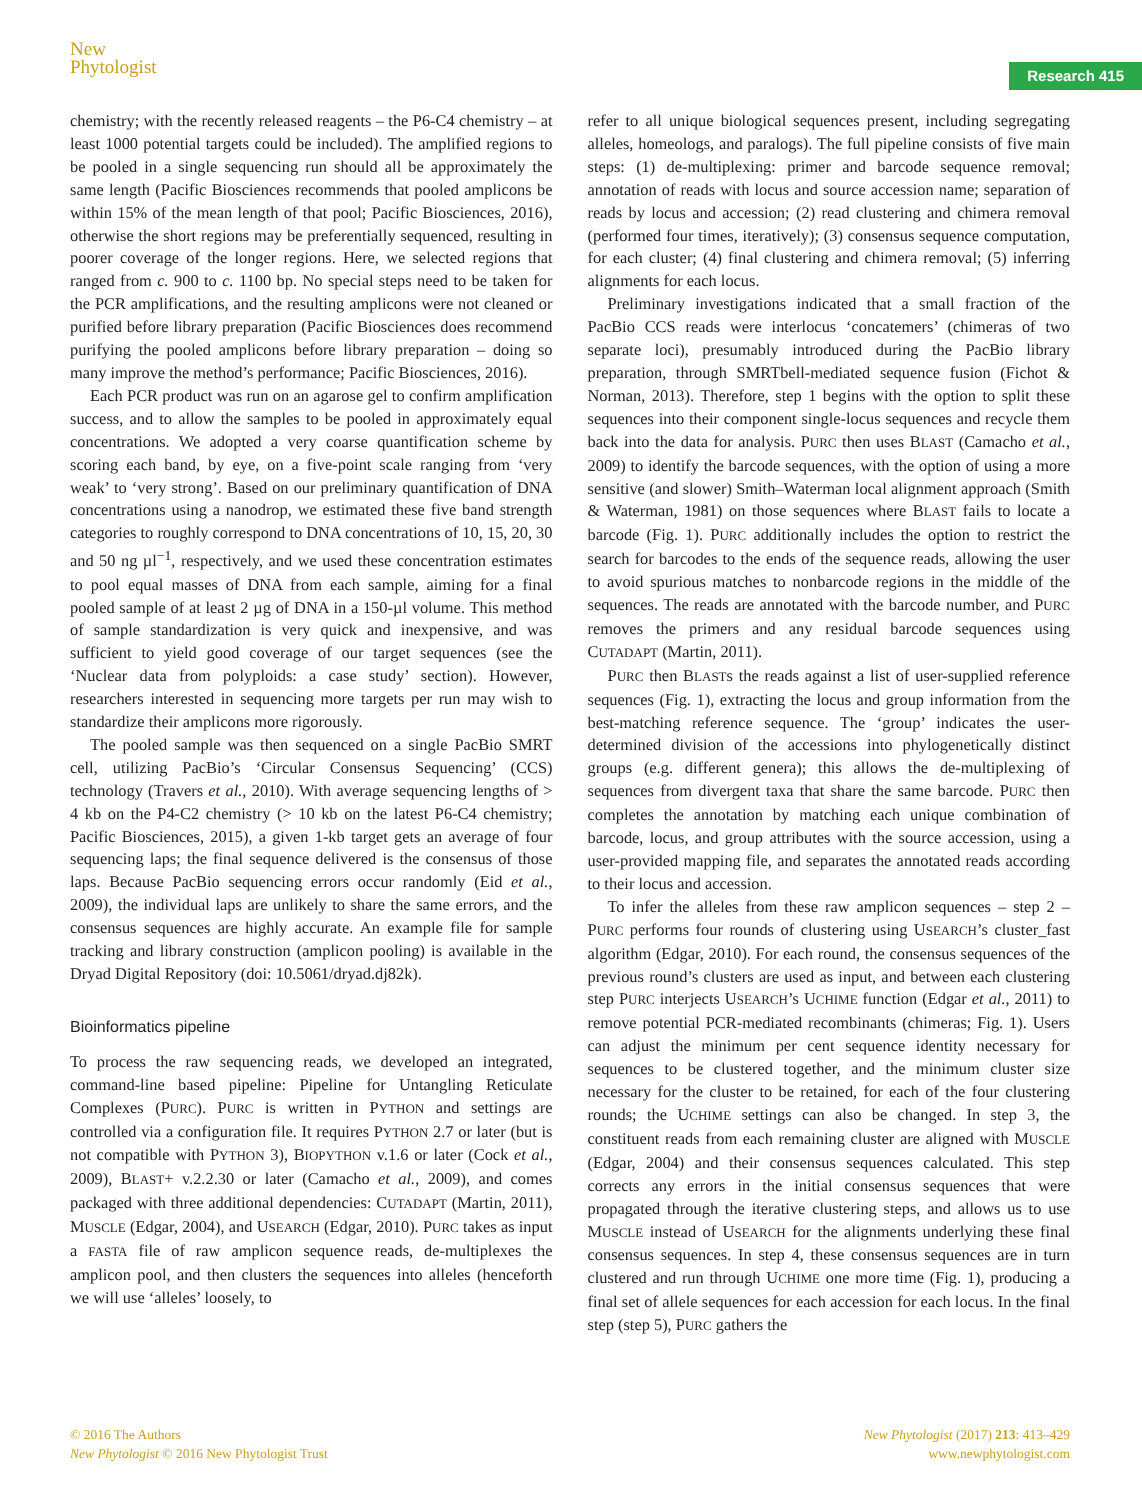New
Phytologist
Research 415
chemistry; with the recently released reagents – the P6-C4 chemistry – at least 1000 potential targets could be included). The amplified regions to be pooled in a single sequencing run should all be approximately the same length (Pacific Biosciences recommends that pooled amplicons be within 15% of the mean length of that pool; Pacific Biosciences, 2016), otherwise the short regions may be preferentially sequenced, resulting in poorer coverage of the longer regions. Here, we selected regions that ranged from c. 900 to c. 1100 bp. No special steps need to be taken for the PCR amplifications, and the resulting amplicons were not cleaned or purified before library preparation (Pacific Biosciences does recommend purifying the pooled amplicons before library preparation – doing so many improve the method’s performance; Pacific Biosciences, 2016).
Each PCR product was run on an agarose gel to confirm amplification success, and to allow the samples to be pooled in approximately equal concentrations. We adopted a very coarse quantification scheme by scoring each band, by eye, on a five-point scale ranging from ‘very weak’ to ‘very strong’. Based on our preliminary quantification of DNA concentrations using a nanodrop, we estimated these five band strength categories to roughly correspond to DNA concentrations of 10, 15, 20, 30 and 50 ng µl<sup>−1</sup>, respectively, and we used these concentration estimates to pool equal masses of DNA from each sample, aiming for a final pooled sample of at least 2 µg of DNA in a 150-µl volume. This method of sample standardization is very quick and inexpensive, and was sufficient to yield good coverage of our target sequences (see the ‘Nuclear data from polyploids: a case study’ section). However, researchers interested in sequencing more targets per run may wish to standardize their amplicons more rigorously.
The pooled sample was then sequenced on a single PacBio SMRT cell, utilizing PacBio’s ‘Circular Consensus Sequencing’ (CCS) technology (Travers et al., 2010). With average sequencing lengths of > 4 kb on the P4-C2 chemistry (> 10 kb on the latest P6-C4 chemistry; Pacific Biosciences, 2015), a given 1-kb target gets an average of four sequencing laps; the final sequence delivered is the consensus of those laps. Because PacBio sequencing errors occur randomly (Eid et al., 2009), the individual laps are unlikely to share the same errors, and the consensus sequences are highly accurate. An example file for sample tracking and library construction (amplicon pooling) is available in the Dryad Digital Repository (doi: 10.5061/dryad.dj82k).
Bioinformatics pipeline
To process the raw sequencing reads, we developed an integrated, command-line based pipeline: Pipeline for Untangling Reticulate Complexes (PURC). PURC is written in PYTHON and settings are controlled via a configuration file. It requires PYTHON 2.7 or later (but is not compatible with PYTHON 3), BIOPYTHON v.1.6 or later (Cock et al., 2009), BLAST+ v.2.2.30 or later (Camacho et al., 2009), and comes packaged with three additional dependencies: CUTADAPT (Martin, 2011), MUSCLE (Edgar, 2004), and USEARCH (Edgar, 2010). PURC takes as input a FASTA file of raw amplicon sequence reads, de-multiplexes the amplicon pool, and then clusters the sequences into alleles (henceforth we will use ‘alleles’ loosely, to
refer to all unique biological sequences present, including segregating alleles, homeologs, and paralogs). The full pipeline consists of five main steps: (1) de-multiplexing: primer and barcode sequence removal; annotation of reads with locus and source accession name; separation of reads by locus and accession; (2) read clustering and chimera removal (performed four times, iteratively); (3) consensus sequence computation, for each cluster; (4) final clustering and chimera removal; (5) inferring alignments for each locus.
Preliminary investigations indicated that a small fraction of the PacBio CCS reads were interlocus ‘concatemers’ (chimeras of two separate loci), presumably introduced during the PacBio library preparation, through SMRTbell-mediated sequence fusion (Fichot & Norman, 2013). Therefore, step 1 begins with the option to split these sequences into their component single-locus sequences and recycle them back into the data for analysis. PURC then uses BLAST (Camacho et al., 2009) to identify the barcode sequences, with the option of using a more sensitive (and slower) Smith–Waterman local alignment approach (Smith & Waterman, 1981) on those sequences where BLAST fails to locate a barcode (Fig. 1). PURC additionally includes the option to restrict the search for barcodes to the ends of the sequence reads, allowing the user to avoid spurious matches to nonbarcode regions in the middle of the sequences. The reads are annotated with the barcode number, and PURC removes the primers and any residual barcode sequences using CUTADAPT (Martin, 2011).
PURC then BLASTs the reads against a list of user-supplied reference sequences (Fig. 1), extracting the locus and group information from the best-matching reference sequence. The ‘group’ indicates the user-determined division of the accessions into phylogenetically distinct groups (e.g. different genera); this allows the de-multiplexing of sequences from divergent taxa that share the same barcode. PURC then completes the annotation by matching each unique combination of barcode, locus, and group attributes with the source accession, using a user-provided mapping file, and separates the annotated reads according to their locus and accession.
To infer the alleles from these raw amplicon sequences – step 2 – PURC performs four rounds of clustering using USEARCH’s cluster_fast algorithm (Edgar, 2010). For each round, the consensus sequences of the previous round’s clusters are used as input, and between each clustering step PURC interjects USEARCH’s UCHIME function (Edgar et al., 2011) to remove potential PCR-mediated recombinants (chimeras; Fig. 1). Users can adjust the minimum per cent sequence identity necessary for sequences to be clustered together, and the minimum cluster size necessary for the cluster to be retained, for each of the four clustering rounds; the UCHIME settings can also be changed. In step 3, the constituent reads from each remaining cluster are aligned with MUSCLE (Edgar, 2004) and their consensus sequences calculated. This step corrects any errors in the initial consensus sequences that were propagated through the iterative clustering steps, and allows us to use MUSCLE instead of USEARCH for the alignments underlying these final consensus sequences. In step 4, these consensus sequences are in turn clustered and run through UCHIME one more time (Fig. 1), producing a final set of allele sequences for each accession for each locus. In the final step (step 5), PURC gathers the
© 2016 The Authors
New Phytologist © 2016 New Phytologist Trust
New Phytologist (2017) 213: 413–429
www.newphytologist.com